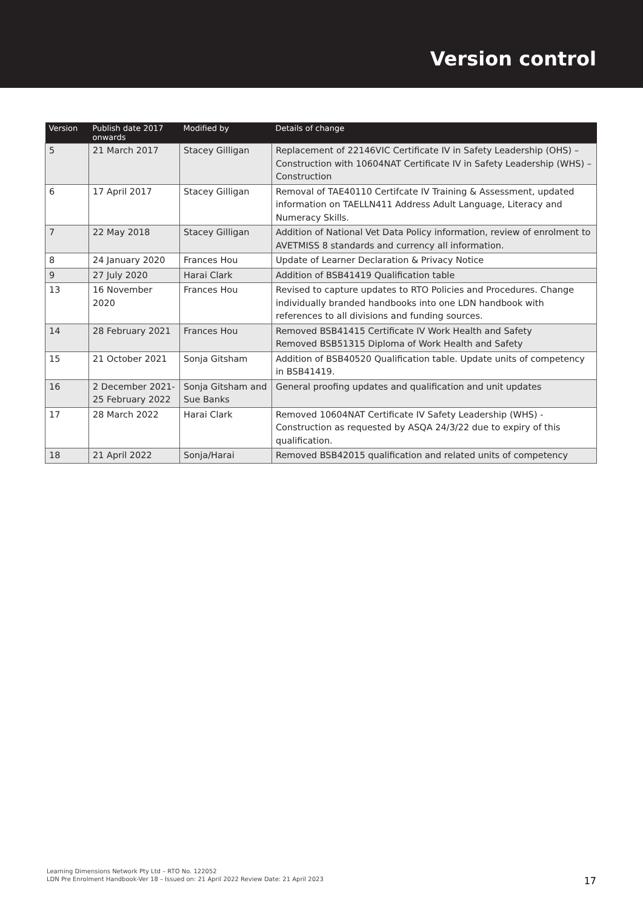Version control
| Version | Publish date 2017 onwards | Modified by | Details of change |
| --- | --- | --- | --- |
| 5 | 21 March 2017 | Stacey Gilligan | Replacement of 22146VIC Certificate IV in Safety Leadership (OHS) – Construction with 10604NAT Certificate IV in Safety Leadership (WHS) – Construction |
| 6 | 17 April 2017 | Stacey Gilligan | Removal of TAE40110 Certifcate IV Training & Assessment, updated information on TAELLN411 Address Adult Language, Literacy and Numeracy Skills. |
| 7 | 22 May 2018 | Stacey Gilligan | Addition of National Vet Data Policy information, review of enrolment to AVETMISS 8 standards and currency all information. |
| 8 | 24 January 2020 | Frances Hou | Update of Learner Declaration & Privacy Notice |
| 9 | 27 July 2020 | Harai Clark | Addition of BSB41419 Qualification table |
| 13 | 16 November 2020 | Frances Hou | Revised to capture updates to RTO Policies and Procedures. Change individually branded handbooks into one LDN handbook with references to all divisions and funding sources. |
| 14 | 28 February 2021 | Frances Hou | Removed BSB41415 Certificate IV Work Health and Safety Removed BSB51315 Diploma of Work Health and Safety |
| 15 | 21 October 2021 | Sonja Gitsham | Addition of BSB40520 Qualification table. Update units of competency in BSB41419. |
| 16 | 2 December 2021- 25 February 2022 | Sonja Gitsham and Sue Banks | General proofing updates and qualification and unit updates |
| 17 | 28 March 2022 | Harai Clark | Removed 10604NAT Certificate IV Safety Leadership (WHS) - Construction as requested by ASQA 24/3/22 due to expiry of this qualification. |
| 18 | 21 April 2022 | Sonja/Harai | Removed BSB42015 qualification and related units of competency |
Learning Dimensions Network Pty Ltd – RTO No. 122052
LDN Pre Enrolment Handbook-Ver 18 – Issued on: 21 April 2022 Review Date: 21 April 2023
17